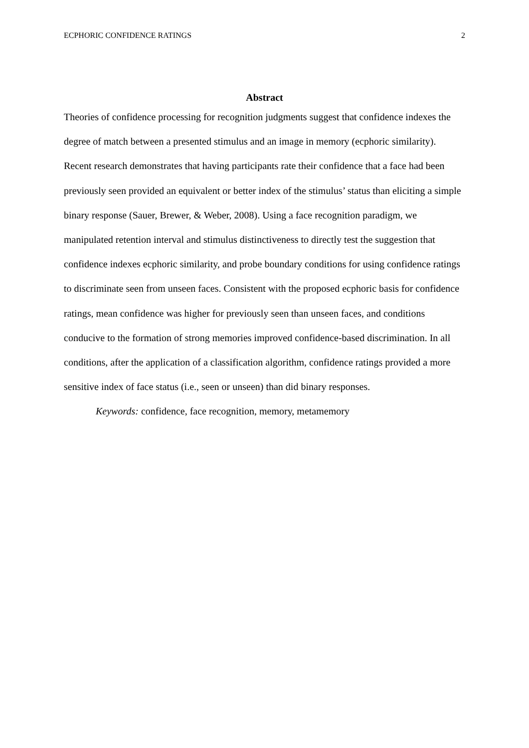ECPHORIC CONFIDENCE RATINGS 2
Abstract
Theories of confidence processing for recognition judgments suggest that confidence indexes the degree of match between a presented stimulus and an image in memory (ecphoric similarity). Recent research demonstrates that having participants rate their confidence that a face had been previously seen provided an equivalent or better index of the stimulus’ status than eliciting a simple binary response (Sauer, Brewer, & Weber, 2008). Using a face recognition paradigm, we manipulated retention interval and stimulus distinctiveness to directly test the suggestion that confidence indexes ecphoric similarity, and probe boundary conditions for using confidence ratings to discriminate seen from unseen faces. Consistent with the proposed ecphoric basis for confidence ratings, mean confidence was higher for previously seen than unseen faces, and conditions conducive to the formation of strong memories improved confidence-based discrimination. In all conditions, after the application of a classification algorithm, confidence ratings provided a more sensitive index of face status (i.e., seen or unseen) than did binary responses.
Keywords: confidence, face recognition, memory, metamemory